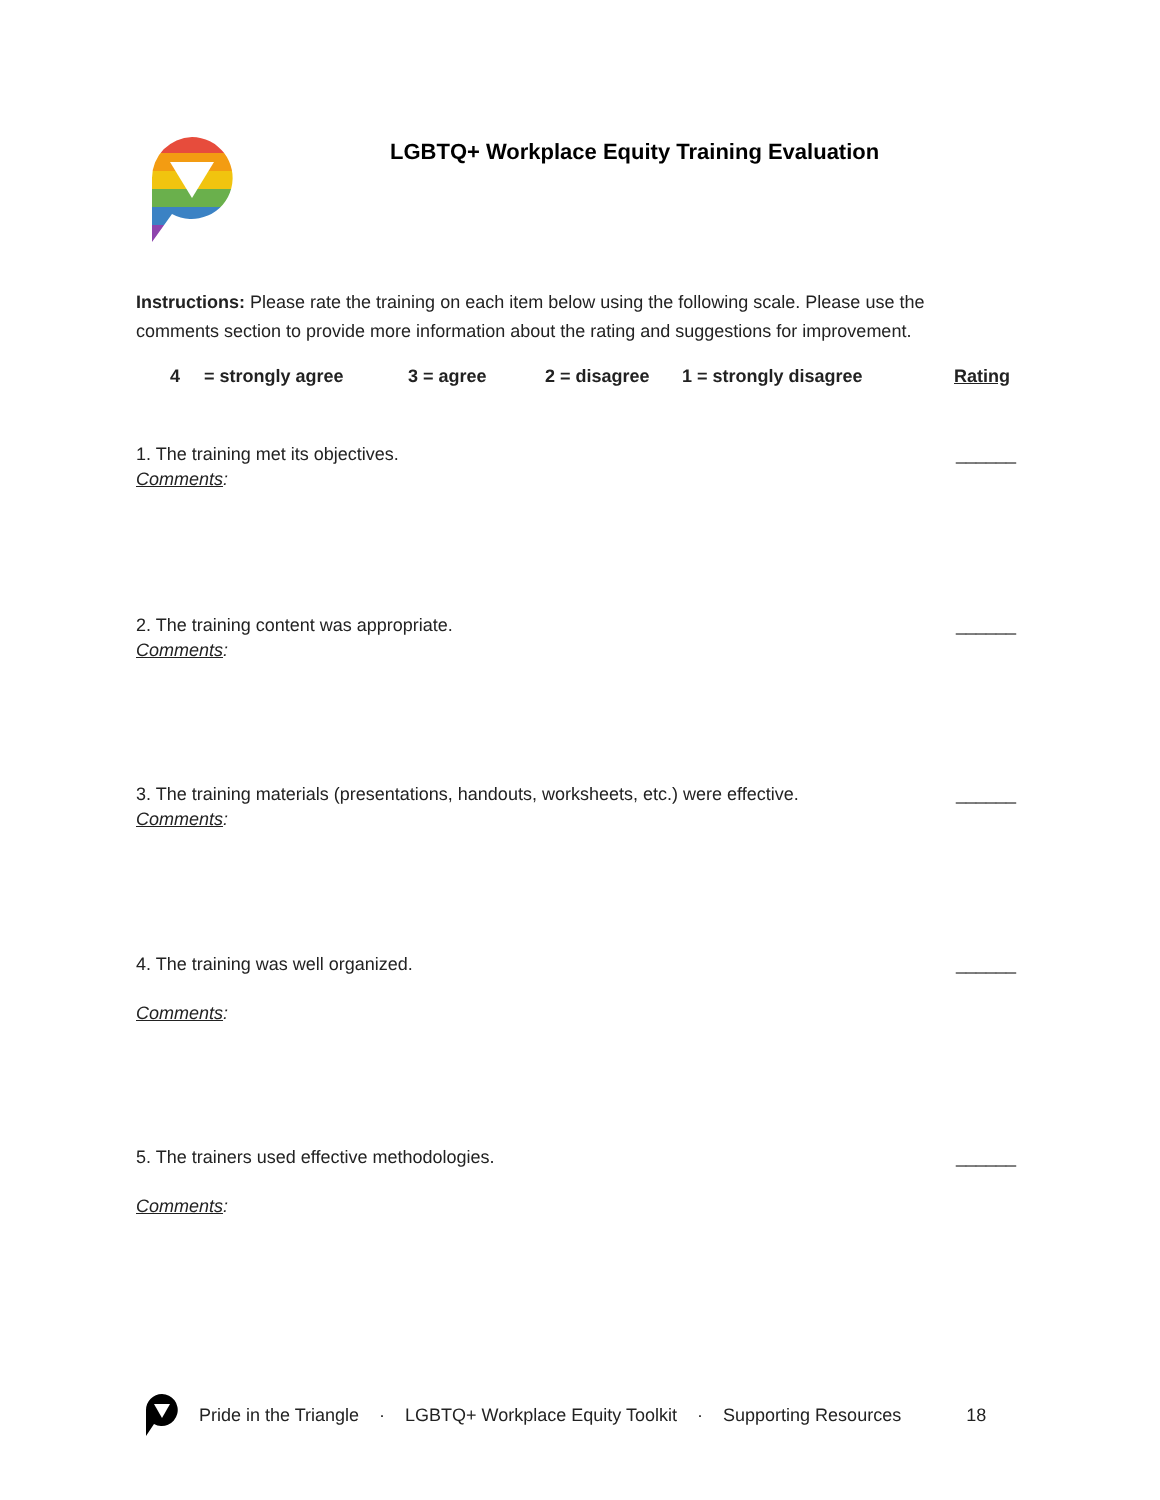LGBTQ+ Workplace Equity Training Evaluation
Instructions: Please rate the training on each item below using the following scale. Please use the comments section to provide more information about the rating and suggestions for improvement.
4 = strongly agree 3 = agree 2 = disagree 1 = strongly disagree Rating
1. The training met its objectives. ______
Comments:
2. The training content was appropriate. ______
Comments:
3. The training materials (presentations, handouts, worksheets, etc.) were effective. ______
Comments:
4. The training was well organized. ______
Comments:
5. The trainers used effective methodologies. ______
Comments:
Pride in the Triangle · LGBTQ+ Workplace Equity Toolkit · Supporting Resources 18